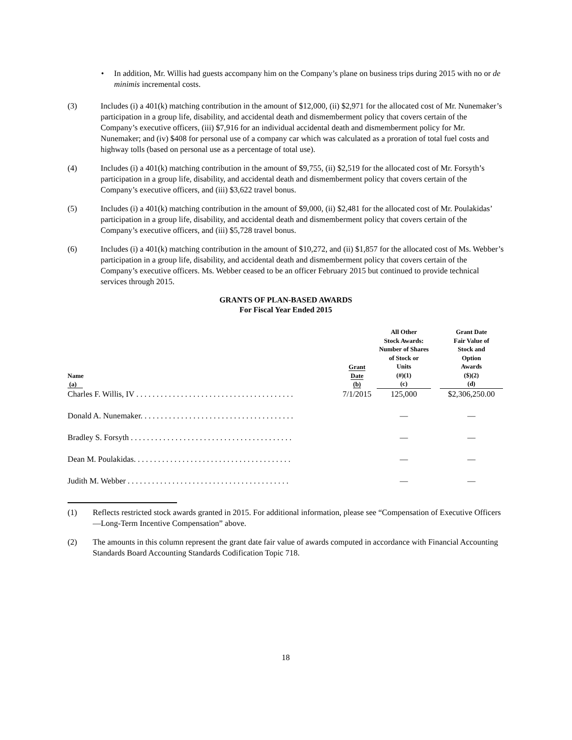• In addition, Mr. Willis had guests accompany him on the Company’s plane on business trips during 2015 with no or de minimis incremental costs.
(3) Includes (i) a 401(k) matching contribution in the amount of $12,000, (ii) $2,971 for the allocated cost of Mr. Nunemaker’s participation in a group life, disability, and accidental death and dismemberment policy that covers certain of the Company’s executive officers, (iii) $7,916 for an individual accidental death and dismemberment policy for Mr. Nunemaker; and (iv) $408 for personal use of a company car which was calculated as a proration of total fuel costs and highway tolls (based on personal use as a percentage of total use).
(4) Includes (i) a 401(k) matching contribution in the amount of $9,755, (ii) $2,519 for the allocated cost of Mr. Forsyth’s participation in a group life, disability, and accidental death and dismemberment policy that covers certain of the Company’s executive officers, and (iii) $3,622 travel bonus.
(5) Includes (i) a 401(k) matching contribution in the amount of $9,000, (ii) $2,481 for the allocated cost of Mr. Poulakidas’ participation in a group life, disability, and accidental death and dismemberment policy that covers certain of the Company’s executive officers, and (iii) $5,728 travel bonus.
(6) Includes (i) a 401(k) matching contribution in the amount of $10,272, and (ii) $1,857 for the allocated cost of Ms. Webber’s participation in a group life, disability, and accidental death and dismemberment policy that covers certain of the Company’s executive officers. Ms. Webber ceased to be an officer February 2015 but continued to provide technical services through 2015.
GRANTS OF PLAN-BASED AWARDS
For Fiscal Year Ended 2015
| Name (a) | Grant Date (b) | All Other Stock Awards: Number of Shares of Stock or Units (#)(1) (c) | Grant Date Fair Value of Stock and Option Awards ($)(2) (d) |
| --- | --- | --- | --- |
| Charles F. Willis, IV . . . . . . . . . . . . . . . . . . . . . . . . . . . . . . . . . . . . . . . | 7/1/2015 | 125,000 | $2,306,250.00 |
| Donald A. Nunemaker. . . . . . . . . . . . . . . . . . . . . . . . . . . . . . . . . . . . . . | | — | — |
| Bradley S. Forsyth . . . . . . . . . . . . . . . . . . . . . . . . . . . . . . . . . . . . . . . . | | — | — |
| Dean M. Poulakidas. . . . . . . . . . . . . . . . . . . . . . . . . . . . . . . . . . . . . . . | | — | — |
| Judith M. Webber . . . . . . . . . . . . . . . . . . . . . . . . . . . . . . . . . . . . . . . . | | — | — |
(1) Reflects restricted stock awards granted in 2015. For additional information, please see “Compensation of Executive Officers—Long-Term Incentive Compensation” above.
(2) The amounts in this column represent the grant date fair value of awards computed in accordance with Financial Accounting Standards Board Accounting Standards Codification Topic 718.
18